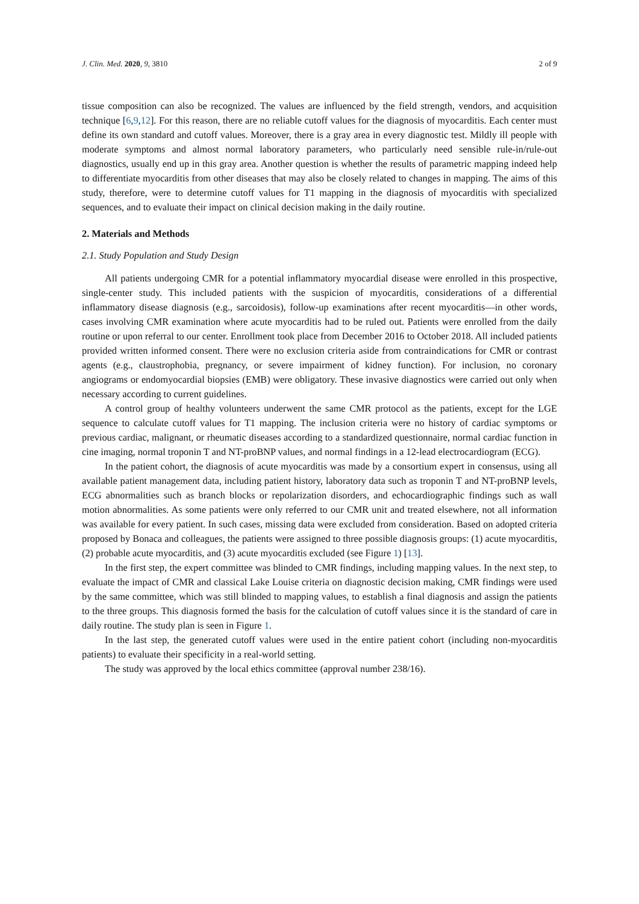J. Clin. Med. 2020, 9, 3810 2 of 9
tissue composition can also be recognized. The values are influenced by the field strength, vendors, and acquisition technique [6,9,12]. For this reason, there are no reliable cutoff values for the diagnosis of myocarditis. Each center must define its own standard and cutoff values. Moreover, there is a gray area in every diagnostic test. Mildly ill people with moderate symptoms and almost normal laboratory parameters, who particularly need sensible rule-in/rule-out diagnostics, usually end up in this gray area. Another question is whether the results of parametric mapping indeed help to differentiate myocarditis from other diseases that may also be closely related to changes in mapping. The aims of this study, therefore, were to determine cutoff values for T1 mapping in the diagnosis of myocarditis with specialized sequences, and to evaluate their impact on clinical decision making in the daily routine.
2. Materials and Methods
2.1. Study Population and Study Design
All patients undergoing CMR for a potential inflammatory myocardial disease were enrolled in this prospective, single-center study. This included patients with the suspicion of myocarditis, considerations of a differential inflammatory disease diagnosis (e.g., sarcoidosis), follow-up examinations after recent myocarditis—in other words, cases involving CMR examination where acute myocarditis had to be ruled out. Patients were enrolled from the daily routine or upon referral to our center. Enrollment took place from December 2016 to October 2018. All included patients provided written informed consent. There were no exclusion criteria aside from contraindications for CMR or contrast agents (e.g., claustrophobia, pregnancy, or severe impairment of kidney function). For inclusion, no coronary angiograms or endomyocardial biopsies (EMB) were obligatory. These invasive diagnostics were carried out only when necessary according to current guidelines.
A control group of healthy volunteers underwent the same CMR protocol as the patients, except for the LGE sequence to calculate cutoff values for T1 mapping. The inclusion criteria were no history of cardiac symptoms or previous cardiac, malignant, or rheumatic diseases according to a standardized questionnaire, normal cardiac function in cine imaging, normal troponin T and NT-proBNP values, and normal findings in a 12-lead electrocardiogram (ECG).
In the patient cohort, the diagnosis of acute myocarditis was made by a consortium expert in consensus, using all available patient management data, including patient history, laboratory data such as troponin T and NT-proBNP levels, ECG abnormalities such as branch blocks or repolarization disorders, and echocardiographic findings such as wall motion abnormalities. As some patients were only referred to our CMR unit and treated elsewhere, not all information was available for every patient. In such cases, missing data were excluded from consideration. Based on adopted criteria proposed by Bonaca and colleagues, the patients were assigned to three possible diagnosis groups: (1) acute myocarditis, (2) probable acute myocarditis, and (3) acute myocarditis excluded (see Figure 1) [13].
In the first step, the expert committee was blinded to CMR findings, including mapping values. In the next step, to evaluate the impact of CMR and classical Lake Louise criteria on diagnostic decision making, CMR findings were used by the same committee, which was still blinded to mapping values, to establish a final diagnosis and assign the patients to the three groups. This diagnosis formed the basis for the calculation of cutoff values since it is the standard of care in daily routine. The study plan is seen in Figure 1.
In the last step, the generated cutoff values were used in the entire patient cohort (including non-myocarditis patients) to evaluate their specificity in a real-world setting.
The study was approved by the local ethics committee (approval number 238/16).